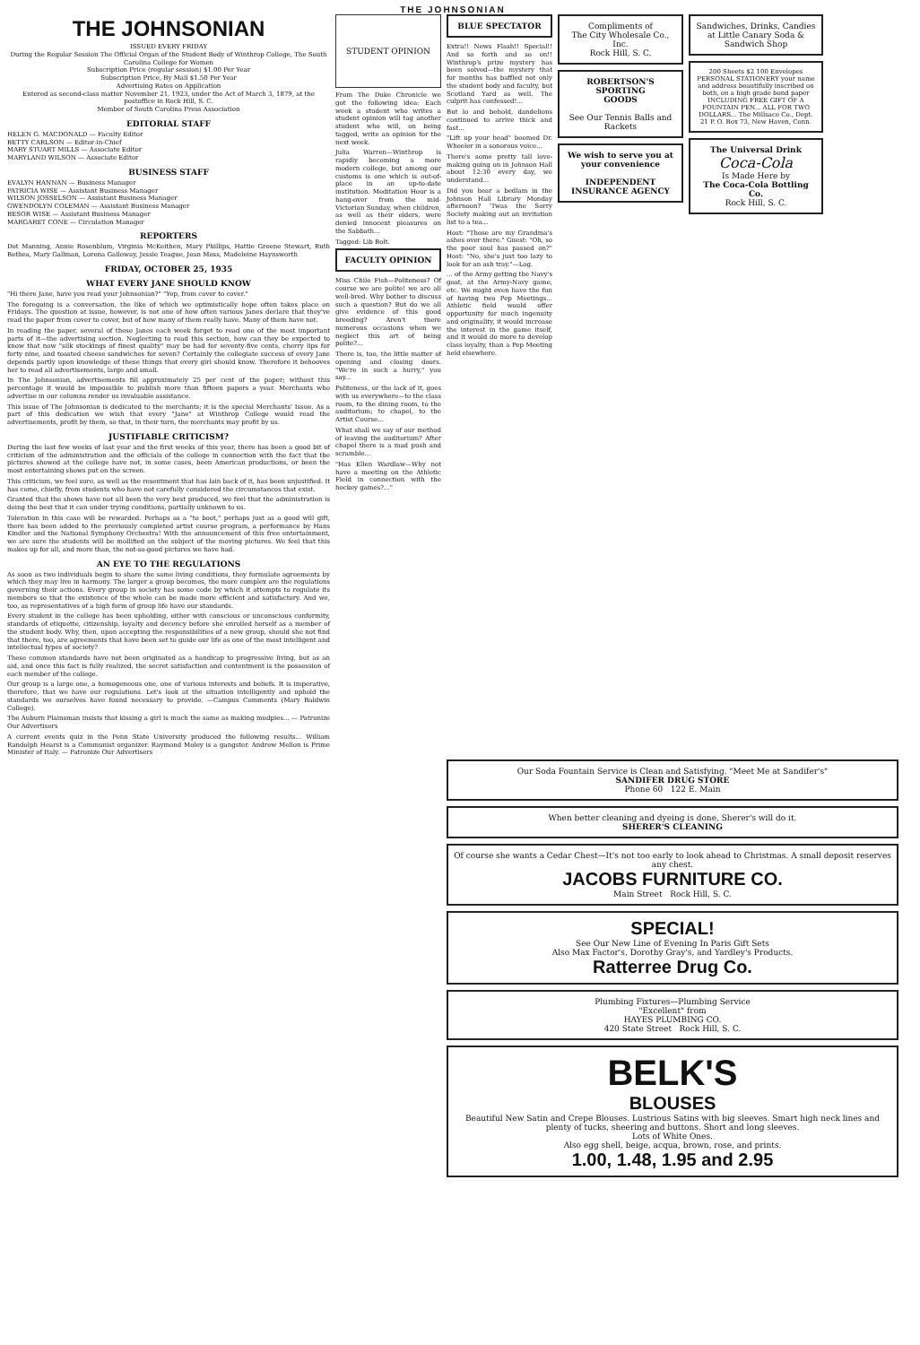THE JOHNSONIAN
THE JOHNSONIAN
ISSUED EVERY FRIDAY
During the Regular Session The Official Organ of the Student Body of Winthrop College, The South Carolina College for Women
Subscription Price (regular session) $1.00 Per Year
Subscription Price, By Mail $1.50 Per Year
Advertising Rates on Application
Entered as second-class matter November 21, 1923, under the Act of March 3, 1879, at the postoffice in Rock Hill, S. C.
Member of South Carolina Press Association
EDITORIAL STAFF
HELEN G. MACDONALD — Faculty Editor
BETTY CARLSON — Editor-in-Chief
MARY STUART MILLS — Associate Editor
MARYLAND WILSON — Associate Editor
BUSINESS STAFF
EVALYN HANNAN — Business Manager
PATRICIA WISE — Assistant Business Manager
WILSON JOSSELSON — Assistant Business Manager
GWENDOLYN COLEMAN — Assistant Business Manager
BESOR WISE — Assistant Business Manager
MARGARET CONE — Circulation Manager
REPORTERS
Dot Manning, Annie Rosenblum, Virginia McKeithen, Mary Phillips, Hattie Greene Stewart, Ruth Bethea, Mary Gallman, Lorena Galloway, Jessie Teague, Jean Moss, Madeleine Haynsworth
FRIDAY, OCTOBER 25, 1935
WHAT EVERY JANE SHOULD KNOW
"Hi there Jane, have you read your Johnsonian?" "Yep, from cover to cover."
The foregoing is a conversation, the like of which we optimistically hope often takes place on Fridays. The question at issue, however, is not one of how often various Janes declare that they've read the paper from cover to cover, but of how many of them really have. Many of them have not.
In reading the paper, several of these Janes each week forget to read one of the most important parts of it—the advertising section. Neglecting to read this section, how can they be expected to know that now "silk stockings of finest quality" may be had for seventy-five cents, cherry lips for forty nine, and toasted cheese sandwiches for seven? Certainly the collegiate success of every Jane depends partly upon knowledge of these things that every girl should know. Therefore it behooves her to read all advertisements, large and small.
In The Johnsonian, advertisements fill approximately 25 per cent of the paper; without this percentage it would be impossible to publish more than fifteen papers a year. Merchants who advertise in our columns render us invaluable assistance.
This issue of The Johnsonian is dedicated to the merchants; it is the special Merchants' Issue. As a part of this dedication we wish that every "Jane" at Winthrop College would read the advertisements, profit by them, so that, in their turn, the merchants may profit by us.
JUSTIFIABLE CRITICISM?
During the last few weeks of last year and the first weeks of this year, there has been a good bit of criticism of the administration and the officials of the college in connection with the fact that the pictures showed at the college have not, in some cases, been American productions, or been the most entertaining shows put on the screen.
This criticism, we feel sure, as well as the resentment that has lain back of it, has been unjustified. It has come, chiefly, from students who have not carefully considered the circumstances that exist.
Granted that the shows have not all been the very best produced, we feel that the administration is doing the best that it can under trying conditions, partially unknown to us.
Toleration in this case will be rewarded. Perhaps as a "to boot," perhaps just as a good will gift, there has been added to the previously completed artist course program, a performance by Hans Kindler and the National Symphony Orchestra! With the announcement of this free entertainment, we are sure the students will be mollified on the subject of the moving pictures. We feel that this makes up for all, and more than, the not-so-good pictures we have had.
AN EYE TO THE REGULATIONS
As soon as two individuals begin to share the same living conditions, they formulate agreements by which they may live in harmony. The larger a group becomes, the more complex are the regulations governing their actions. Every group in society has some code by which it attempts to regulate its members so that the existence of the whole can be made more efficient and satisfactory. And we, too, as representatives of a high form of group life have our standards.
Every student in the college has been upholding, either with conscious or unconscious conformity, standards of etiquette, citizenship, loyalty and decency before she enrolled herself as a member of the student body. Why, then, upon accepting the responsibilities of a new group, should she not find that there, too, are agreements that have been set to guide our life as one of the most intelligent and intellectual types of society?
These common standards have not been originated as a handicap to progressive living, but as an aid, and once this fact is fully realized, the secret satisfaction and contentment is the possession of each member of the college.
Our group is a large one, a homogeneous one, one of various interests and beliefs. It is imperative, therefore, that we have our regulations. Let's look at the situation intelligently and uphold the standards we ourselves have found necessary to provide. —Campus Comments (Mary Baldwin College).
The Auburn Plainsman insists that kissing a girl is much the same as making mudpies... — Patronize Our Advertisers
A current events quiz in the Penn State University produced the following results... William Randolph Hearst is a Communist organizer. Raymond Moley is a gangster. Andrew Mellon is Prime Minister of Italy. — Patronize Our Advertisers
STUDENT OPINION
From The Duke Chronicle we got the following idea: Each week a student who writes a student opinion will tag another student who will, on being tagged, write an opinion for the next week.
Julia Warren—Winthrop is rapidly becoming a more modern college, but among our customs is one which is out-of-place in an up-to-date institution. Meditation Hour is a hang-over from the mid-Victorian Sunday, when children, as well as their elders, were denied innocent pleasures on the Sabbath...
Tagged: Lib Bolt.
FACULTY OPINION
Miss Chile Fish—Politeness? Of course we are polite! we are all well-bred. Why bother to discuss such a question? But do we all give evidence of this good breeding? Aren't there numerous occasions when we neglect this art of being polite?...
There is, too, the little matter of opening and closing doors. "We're in such a hurry," you say...
Politeness, or the lack of it, goes with us everywhere—to the class room, to the dining room, to the auditorium; to chapel, to the Artist Course...
What shall we say of our method of leaving the auditorium? After chapel there is a mad push and scramble...
"Has Ellen Wardlaw—Why not have a meeting on the Athletic Field in connection with the hockey games?..."
BLUE SPECTATOR
Extra!! News Flash!! Special!! And so forth and so on!! Winthrop's prize mystery has been solved—the mystery that for months has baffled not only the student body and faculty, but Scotland Yard as well. The culprit has confessed!...
But lo and behold, dandelions continued to arrive thick and fast...
"Lift up your head" boomed Dr. Wheeler in a sonorous voice...
There's some pretty tall love-making going on in Johnson Hall about 12:30 every day, we understand...
Did you hear a bedlam in the Johnson Hall Library Monday afternoon? 'Twas the Sorry Society making out an invitation list to a tea...
Host: "Those are my Grandma's ashes over there." Guest: "Oh, so the poor soul has passed on?" Host: "No, she's just too lazy to look for an ash tray."—Log.
... of the Army getting the Navy's goat, at the Army-Navy game, etc. We might even have the fun of having two Pep Meetings... Athletic field would offer opportunity for much ingenuity and originality, it would increase the interest in the game itself, and it would do more to develop class loyalty, than a Pep Meeting held elsewhere.
Compliments of
The City Wholesale Co., Inc.
Rock Hill, S. C.
ROBERTSON'S
SPORTING
GOODS
See Our Tennis Balls and Rackets
We wish to serve you at your convenience
INDEPENDENT INSURANCE AGENCY
Sandwiches, Drinks, Candies at Little Canary Soda & Sandwich Shop
200 Sheets $2 100 Envelopes PERSONAL STATIONERY your name and address beautifully inscribed on both, on a high grade bond paper INCLUDING FREE GIFT OF A FOUNTAIN PEN... ALL FOR TWO DOLLARS... The Millsace Co., Dept. 21 P. O. Box 73, New Haven, Conn.
The Universal Drink
Coca-Cola
Is Made Here by
The Coca-Cola Bottling Co.
Rock Hill, S. C.
Our Soda Fountain Service is Clean and Satisfying. "Meet Me at Sandifer's"
SANDIFER DRUG STORE
Phone 60 122 E. Main
When better cleaning and dyeing is done, Sherer's will do it.
SHERER'S CLEANING
Of course she wants a Cedar Chest—It's not too early to look ahead to Christmas. A small deposit reserves any chest.
JACOBS FURNITURE CO.
Main Street Rock Hill, S. C.
SPECIAL!
See Our New Line of Evening In Paris Gift Sets
Also Max Factor's, Dorothy Gray's, and Yardley's Products.
Ratterree Drug Co.
Plumbing Fixtures—Plumbing Service
"Excellent" from
HAYES PLUMBING CO.
420 State Street Rock Hill, S. C.
BELK'S
BLOUSES
Beautiful New Satin and Crepe Blouses. Lustrious Satins with big sleeves. Smart high neck lines and plenty of tucks, sheering and buttons. Short and long sleeves.
Lots of White Ones.
Also egg shell, beige, acqua, brown, rose, and prints.
1.00, 1.48, 1.95 and 2.95